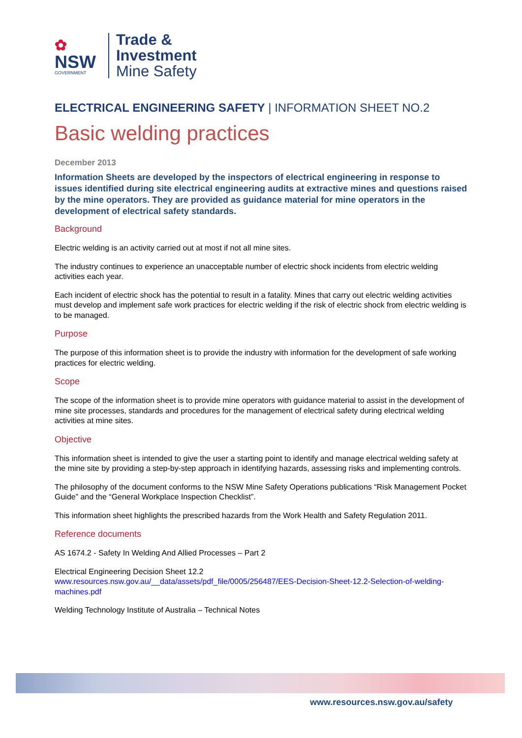✿
NSW
GOVERNMENT
Trade &
Investment
Mine Safety
ELECTRICAL ENGINEERING SAFETY | INFORMATION SHEET NO.2
Basic welding practices
December 2013
Information Sheets are developed by the inspectors of electrical engineering in response to issues identified during site electrical engineering audits at extractive mines and questions raised by the mine operators. They are provided as guidance material for mine operators in the development of electrical safety standards.
Background
Electric welding is an activity carried out at most if not all mine sites.
The industry continues to experience an unacceptable number of electric shock incidents from electric welding activities each year.
Each incident of electric shock has the potential to result in a fatality. Mines that carry out electric welding activities must develop and implement safe work practices for electric welding if the risk of electric shock from electric welding is to be managed.
Purpose
The purpose of this information sheet is to provide the industry with information for the development of safe working practices for electric welding.
Scope
The scope of the information sheet is to provide mine operators with guidance material to assist in the development of mine site processes, standards and procedures for the management of electrical safety during electrical welding activities at mine sites.
Objective
This information sheet is intended to give the user a starting point to identify and manage electrical welding safety at the mine site by providing a step-by-step approach in identifying hazards, assessing risks and implementing controls.
The philosophy of the document conforms to the NSW Mine Safety Operations publications “Risk Management Pocket Guide” and the “General Workplace Inspection Checklist”.
This information sheet highlights the prescribed hazards from the Work Health and Safety Regulation 2011.
Reference documents
AS 1674.2 - Safety In Welding And Allied Processes – Part 2
Electrical Engineering Decision Sheet 12.2
www.resources.nsw.gov.au/__data/assets/pdf_file/0005/256487/EES-Decision-Sheet-12.2-Selection-of-welding-machines.pdf
Welding Technology Institute of Australia – Technical Notes
www.resources.nsw.gov.au/safety